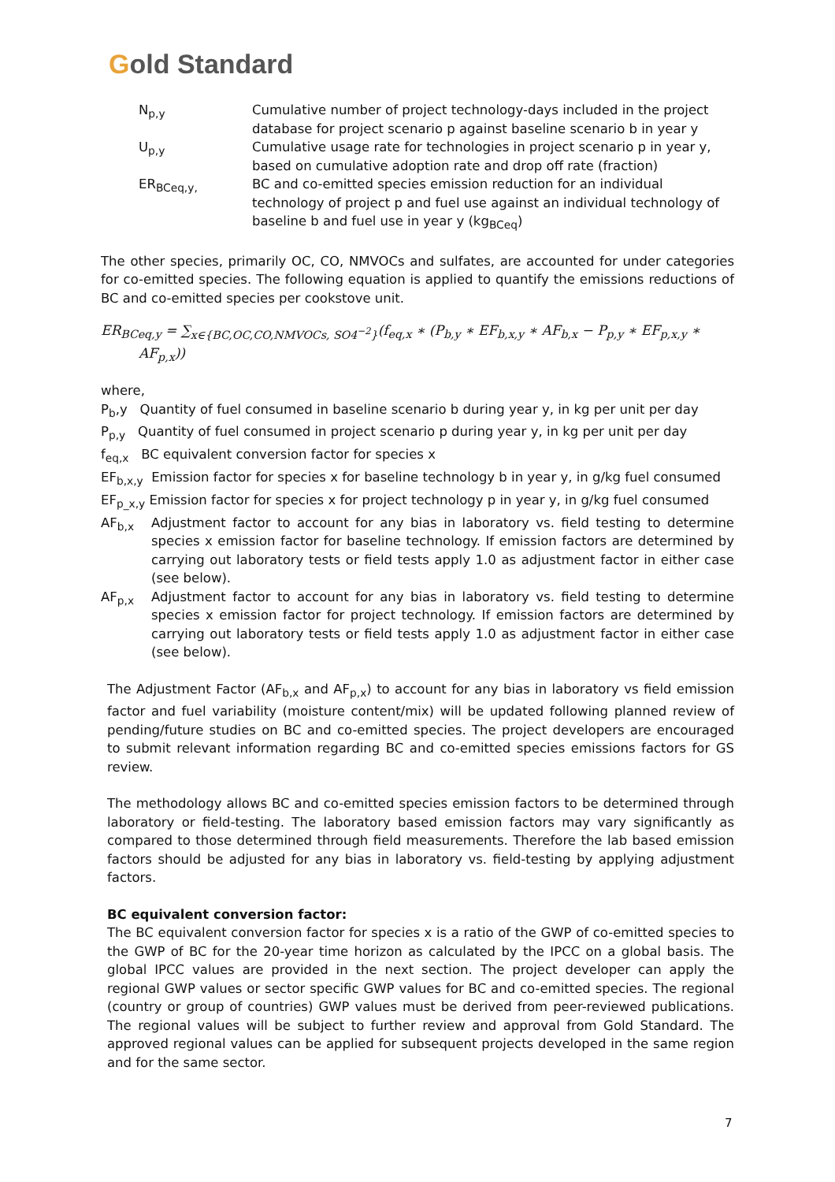Gold Standard
| N<sub>p,y</sub> | Cumulative number of project technology-days included in the project database for project scenario p against baseline scenario b in year y |
| U<sub>p,y</sub> | Cumulative usage rate for technologies in project scenario p in year y, based on cumulative adoption rate and drop off rate (fraction) |
| ER<sub>BCeq,y,</sub> | BC and co-emitted species emission reduction for an individual technology of project p and fuel use against an individual technology of baseline b and fuel use in year y (kg<sub>BCeq</sub>) |
The other species, primarily OC, CO, NMVOCs and sulfates, are accounted for under categories for co-emitted species. The following equation is applied to quantify the emissions reductions of BC and co-emitted species per cookstove unit.
ER<sub>BCeq,y</sub> = ∑<sub>x∈{BC,OC,CO,NMVOCs, SO4<sup>−2</sup>}</sub>(f<sub>eq,x</sub> ∗ (P<sub>b,y</sub> ∗ EF<sub>b,x,y</sub> ∗ AF<sub>b,x</sub> − P<sub>p,y</sub> ∗ EF<sub>p,x,y</sub> ∗
AF<sub>p,x</sub>))
where,
P<sub>b</sub>,y Quantity of fuel consumed in baseline scenario b during year y, in kg per unit per day
P<sub>p,y</sub> Quantity of fuel consumed in project scenario p during year y, in kg per unit per day
f<sub>eq,x</sub> BC equivalent conversion factor for species x
EF<sub>b,x,y</sub> Emission factor for species x for baseline technology b in year y, in g/kg fuel consumed
EF<sub>p_x,y</sub> Emission factor for species x for project technology p in year y, in g/kg fuel consumed
AF<sub>b,x</sub> Adjustment factor to account for any bias in laboratory vs. field testing to determine species x emission factor for baseline technology. If emission factors are determined by carrying out laboratory tests or field tests apply 1.0 as adjustment factor in either case (see below).
AF<sub>p,x</sub> Adjustment factor to account for any bias in laboratory vs. field testing to determine species x emission factor for project technology. If emission factors are determined by carrying out laboratory tests or field tests apply 1.0 as adjustment factor in either case (see below).
The Adjustment Factor (AF<sub>b,x</sub> and AF<sub>p,x</sub>) to account for any bias in laboratory vs field emission factor and fuel variability (moisture content/mix) will be updated following planned review of pending/future studies on BC and co-emitted species. The project developers are encouraged to submit relevant information regarding BC and co-emitted species emissions factors for GS review.
The methodology allows BC and co-emitted species emission factors to be determined through laboratory or field-testing. The laboratory based emission factors may vary significantly as compared to those determined through field measurements. Therefore the lab based emission factors should be adjusted for any bias in laboratory vs. field-testing by applying adjustment factors.
BC equivalent conversion factor:
The BC equivalent conversion factor for species x is a ratio of the GWP of co-emitted species to the GWP of BC for the 20-year time horizon as calculated by the IPCC on a global basis. The global IPCC values are provided in the next section. The project developer can apply the regional GWP values or sector specific GWP values for BC and co-emitted species. The regional (country or group of countries) GWP values must be derived from peer-reviewed publications. The regional values will be subject to further review and approval from Gold Standard. The approved regional values can be applied for subsequent projects developed in the same region and for the same sector.
7